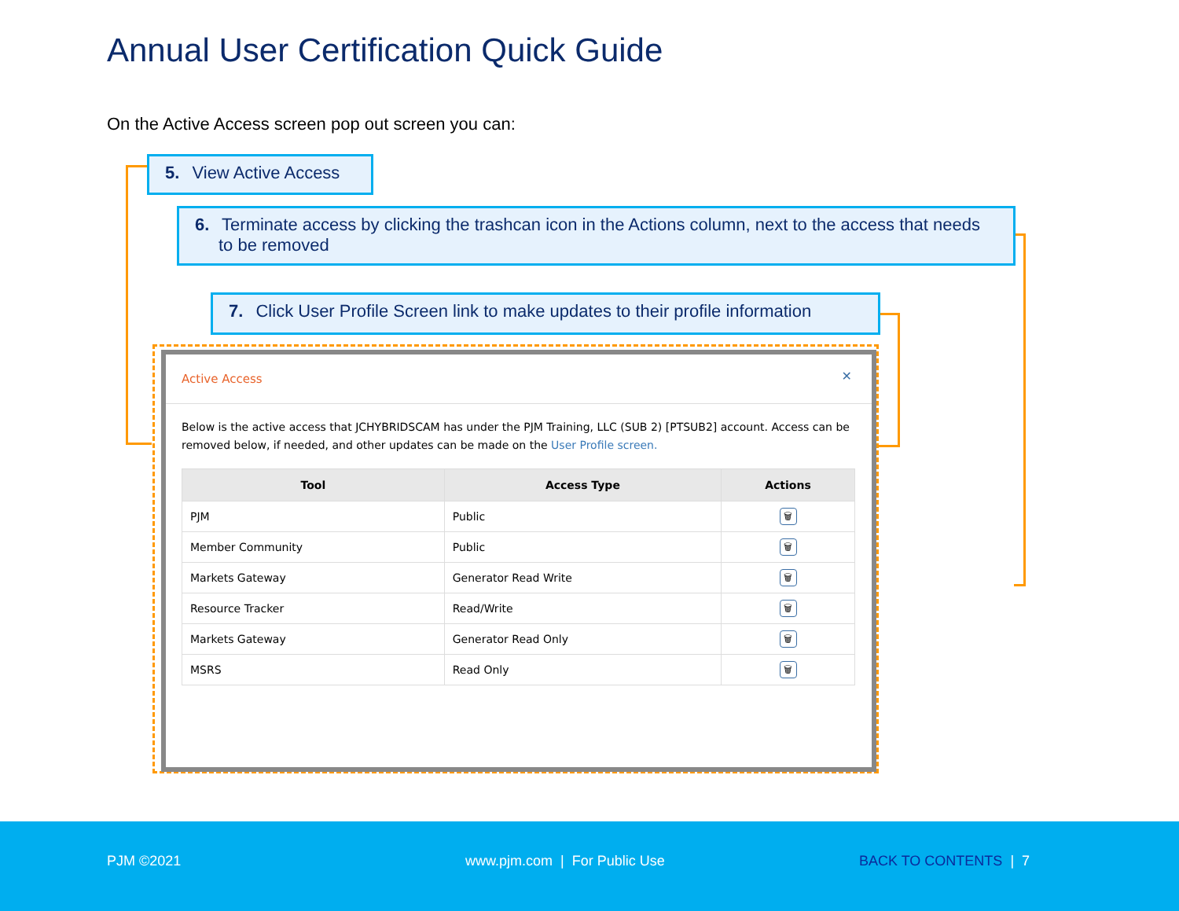Annual User Certification Quick Guide
On the Active Access screen pop out screen you can:
5. View Active Access
6. Terminate access by clicking the trashcan icon in the Actions column, next to the access that needs to be removed
7. Click User Profile Screen link to make updates to their profile information
Active Access
✕
Below is the active access that JCHYBRIDSCAM has under the PJM Training, LLC (SUB 2) [PTSUB2] account. Access can be removed below, if needed, and other updates can be made on the User Profile screen.
| Tool | Access Type | Actions |
| --- | --- | --- |
| PJM | Public | 🗑 |
| Member Community | Public | 🗑 |
| Markets Gateway | Generator Read Write | 🗑 |
| Resource Tracker | Read/Write | 🗑 |
| Markets Gateway | Generator Read Only | 🗑 |
| MSRS | Read Only | 🗑 |
PJM ©2021 www.pjm.com | For Public Use BACK TO CONTENTS | 7